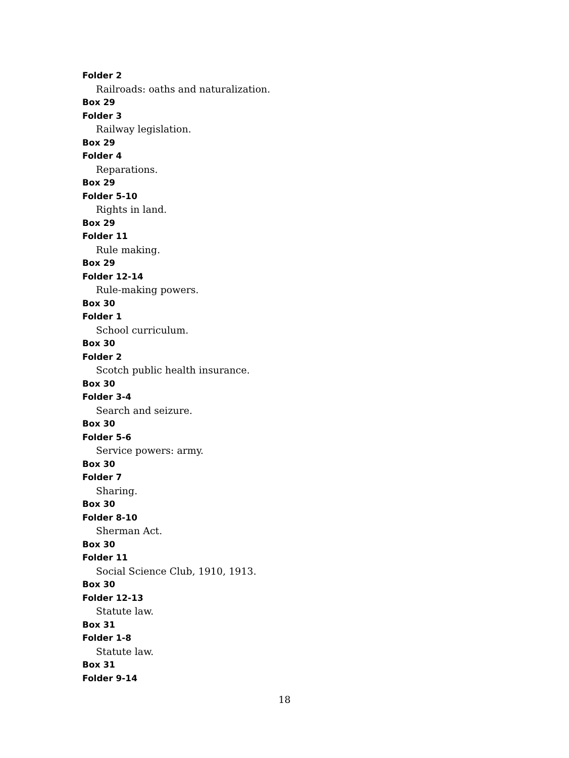Folder 2
Railroads: oaths and naturalization.
Box 29
Folder 3
Railway legislation.
Box 29
Folder 4
Reparations.
Box 29
Folder 5-10
Rights in land.
Box 29
Folder 11
Rule making.
Box 29
Folder 12-14
Rule-making powers.
Box 30
Folder 1
School curriculum.
Box 30
Folder 2
Scotch public health insurance.
Box 30
Folder 3-4
Search and seizure.
Box 30
Folder 5-6
Service powers: army.
Box 30
Folder 7
Sharing.
Box 30
Folder 8-10
Sherman Act.
Box 30
Folder 11
Social Science Club, 1910, 1913.
Box 30
Folder 12-13
Statute law.
Box 31
Folder 1-8
Statute law.
Box 31
Folder 9-14
18